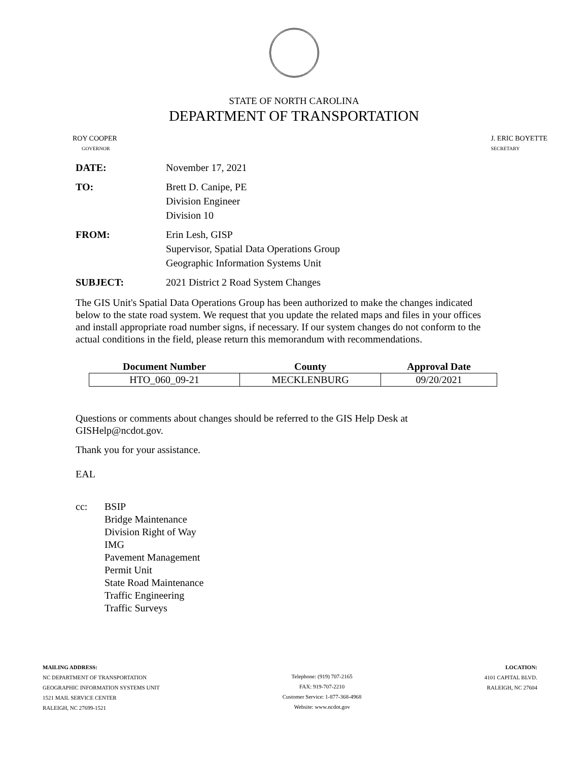STATE OF NORTH CAROLINA
DEPARTMENT OF TRANSPORTATION
ROY COOPER
GOVERNOR
J. ERIC BOYETTE
SECRETARY
DATE: November 17, 2021
TO: Brett D. Canipe, PE
Division Engineer
Division 10
FROM: Erin Lesh, GISP
Supervisor, Spatial Data Operations Group
Geographic Information Systems Unit
SUBJECT: 2021 District 2 Road System Changes
The GIS Unit's Spatial Data Operations Group has been authorized to make the changes indicated below to the state road system. We request that you update the related maps and files in your offices and install appropriate road number signs, if necessary. If our system changes do not conform to the actual conditions in the field, please return this memorandum with recommendations.
| Document Number | County | Approval Date |
| --- | --- | --- |
| HTO_060_09-21 | MECKLENBURG | 09/20/2021 |
Questions or comments about changes should be referred to the GIS Help Desk at GISHelp@ncdot.gov.
Thank you for your assistance.
EAL
cc: BSIP
Bridge Maintenance
Division Right of Way
IMG
Pavement Management
Permit Unit
State Road Maintenance
Traffic Engineering
Traffic Surveys
MAILING ADDRESS:
NC DEPARTMENT OF TRANSPORTATION
GEOGRAPHIC INFORMATION SYSTEMS UNIT
1521 MAIL SERVICE CENTER
RALEIGH, NC 27699-1521
Telephone: (919) 707-2165
FAX: 919-707-2210
Customer Service: 1-877-368-4968
Website: www.ncdot.gov
LOCATION:
4101 CAPITAL BLVD.
RALEIGH, NC 27604